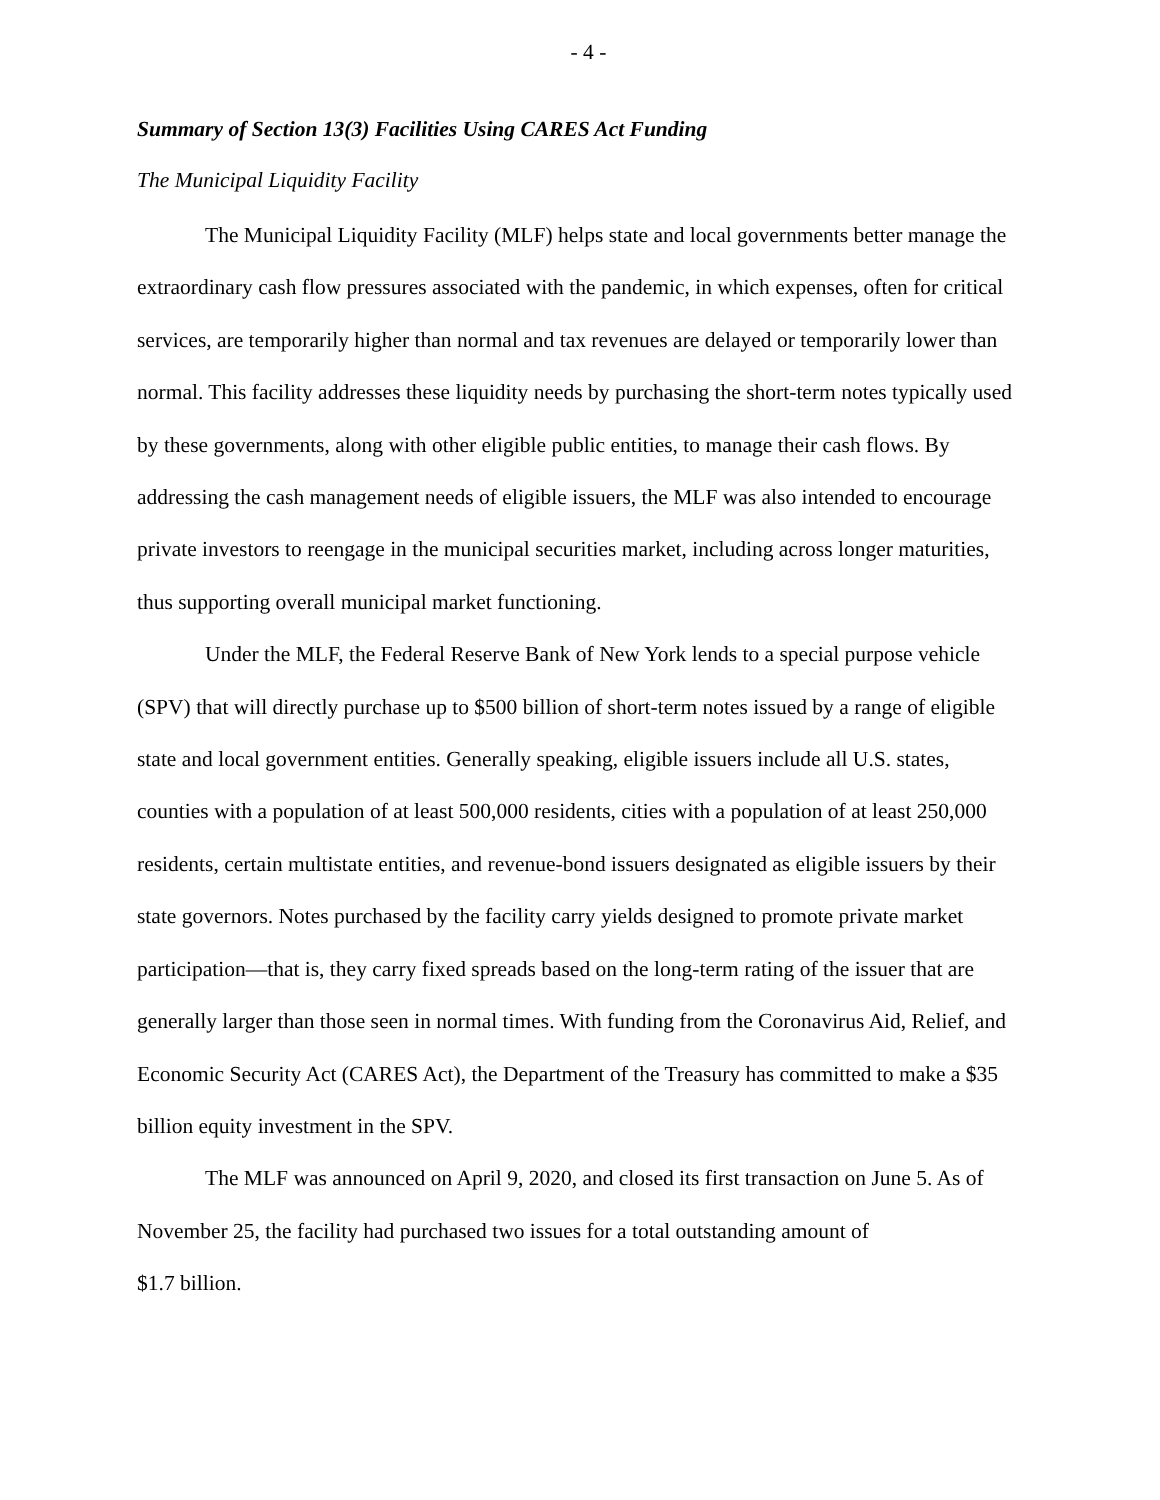- 4 -
Summary of Section 13(3) Facilities Using CARES Act Funding
The Municipal Liquidity Facility
The Municipal Liquidity Facility (MLF) helps state and local governments better manage the extraordinary cash flow pressures associated with the pandemic, in which expenses, often for critical services, are temporarily higher than normal and tax revenues are delayed or temporarily lower than normal. This facility addresses these liquidity needs by purchasing the short-term notes typically used by these governments, along with other eligible public entities, to manage their cash flows. By addressing the cash management needs of eligible issuers, the MLF was also intended to encourage private investors to reengage in the municipal securities market, including across longer maturities, thus supporting overall municipal market functioning.
Under the MLF, the Federal Reserve Bank of New York lends to a special purpose vehicle (SPV) that will directly purchase up to $500 billion of short-term notes issued by a range of eligible state and local government entities. Generally speaking, eligible issuers include all U.S. states, counties with a population of at least 500,000 residents, cities with a population of at least 250,000 residents, certain multistate entities, and revenue-bond issuers designated as eligible issuers by their state governors. Notes purchased by the facility carry yields designed to promote private market participation—that is, they carry fixed spreads based on the long-term rating of the issuer that are generally larger than those seen in normal times. With funding from the Coronavirus Aid, Relief, and Economic Security Act (CARES Act), the Department of the Treasury has committed to make a $35 billion equity investment in the SPV.
The MLF was announced on April 9, 2020, and closed its first transaction on June 5. As of November 25, the facility had purchased two issues for a total outstanding amount of
$1.7 billion.